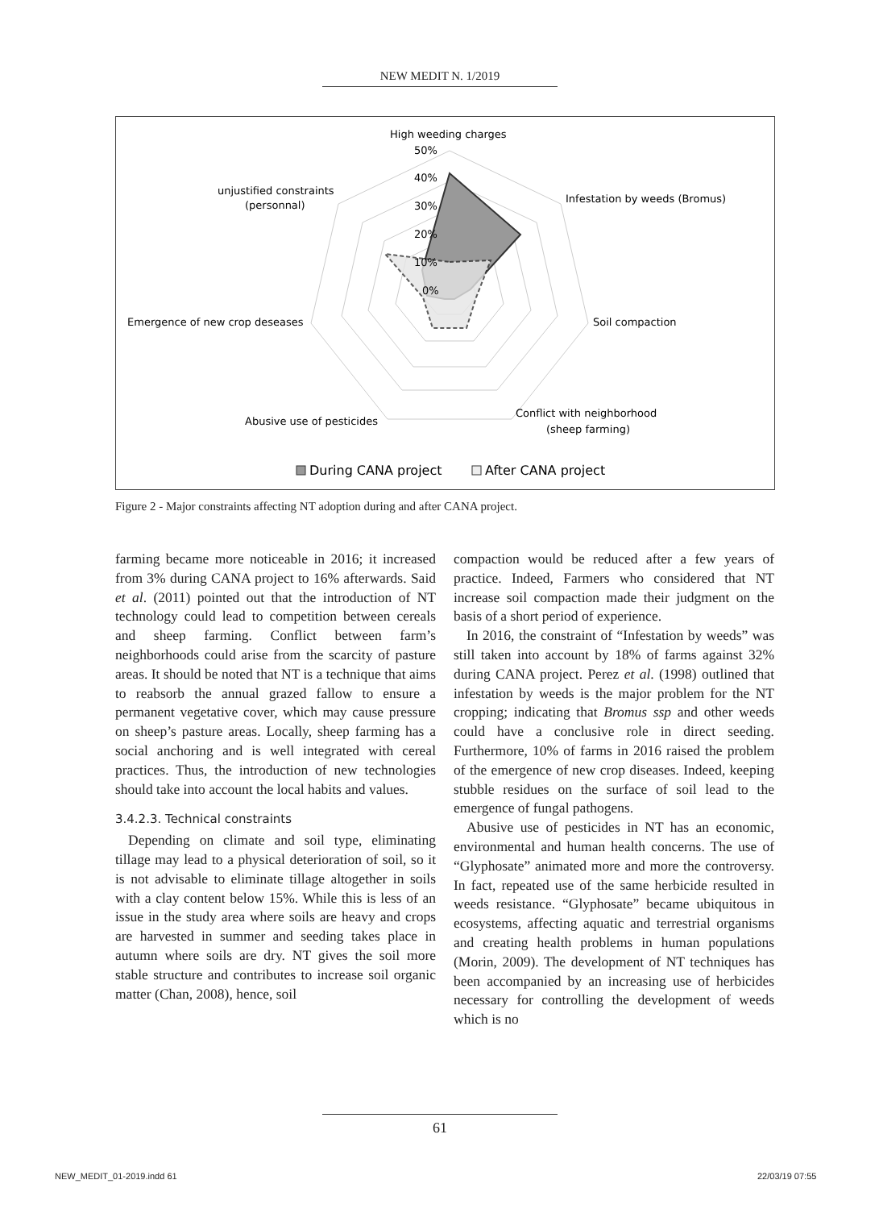NEW MEDIT N. 1/2019
High weeding charges
50%
40%
30%
20%
10%
0%
unjustified constraints
(personnal)
Infestation by weeds (Bromus)
Emergence of new crop deseases
Soil compaction
Abusive use of pesticides
Conflict with neighborhood
(sheep farming)
During CANA project
After CANA project
Figure 2 - Major constraints affecting NT adoption during and after CANA project.
farming became more noticeable in 2016; it increased from 3% during CANA project to 16% afterwards. Said et al. (2011) pointed out that the introduction of NT technology could lead to competition between cereals and sheep farming. Conflict between farm’s neighborhoods could arise from the scarcity of pasture areas. It should be noted that NT is a technique that aims to reabsorb the annual grazed fallow to ensure a permanent vegetative cover, which may cause pressure on sheep’s pasture areas. Locally, sheep farming has a social anchoring and is well integrated with cereal practices. Thus, the introduction of new technologies should take into account the local habits and values.
3.4.2.3. Technical constraints
Depending on climate and soil type, eliminating tillage may lead to a physical deterioration of soil, so it is not advisable to eliminate tillage altogether in soils with a clay content below 15%. While this is less of an issue in the study area where soils are heavy and crops are harvested in summer and seeding takes place in autumn where soils are dry. NT gives the soil more stable structure and contributes to increase soil organic matter (Chan, 2008), hence, soil
compaction would be reduced after a few years of practice. Indeed, Farmers who considered that NT increase soil compaction made their judgment on the basis of a short period of experience.
In 2016, the constraint of “Infestation by weeds” was still taken into account by 18% of farms against 32% during CANA project. Perez et al. (1998) outlined that infestation by weeds is the major problem for the NT cropping; indicating that Bromus ssp and other weeds could have a conclusive role in direct seeding. Furthermore, 10% of farms in 2016 raised the problem of the emergence of new crop diseases. Indeed, keeping stubble residues on the surface of soil lead to the emergence of fungal pathogens.
Abusive use of pesticides in NT has an economic, environmental and human health concerns. The use of “Glyphosate” animated more and more the controversy. In fact, repeated use of the same herbicide resulted in weeds resistance. “Glyphosate” became ubiquitous in ecosystems, affecting aquatic and terrestrial organisms and creating health problems in human populations (Morin, 2009). The development of NT techniques has been accompanied by an increasing use of herbicides necessary for controlling the development of weeds which is no
61
NEW_MEDIT_01-2019.indd 61 22/03/19 07:55